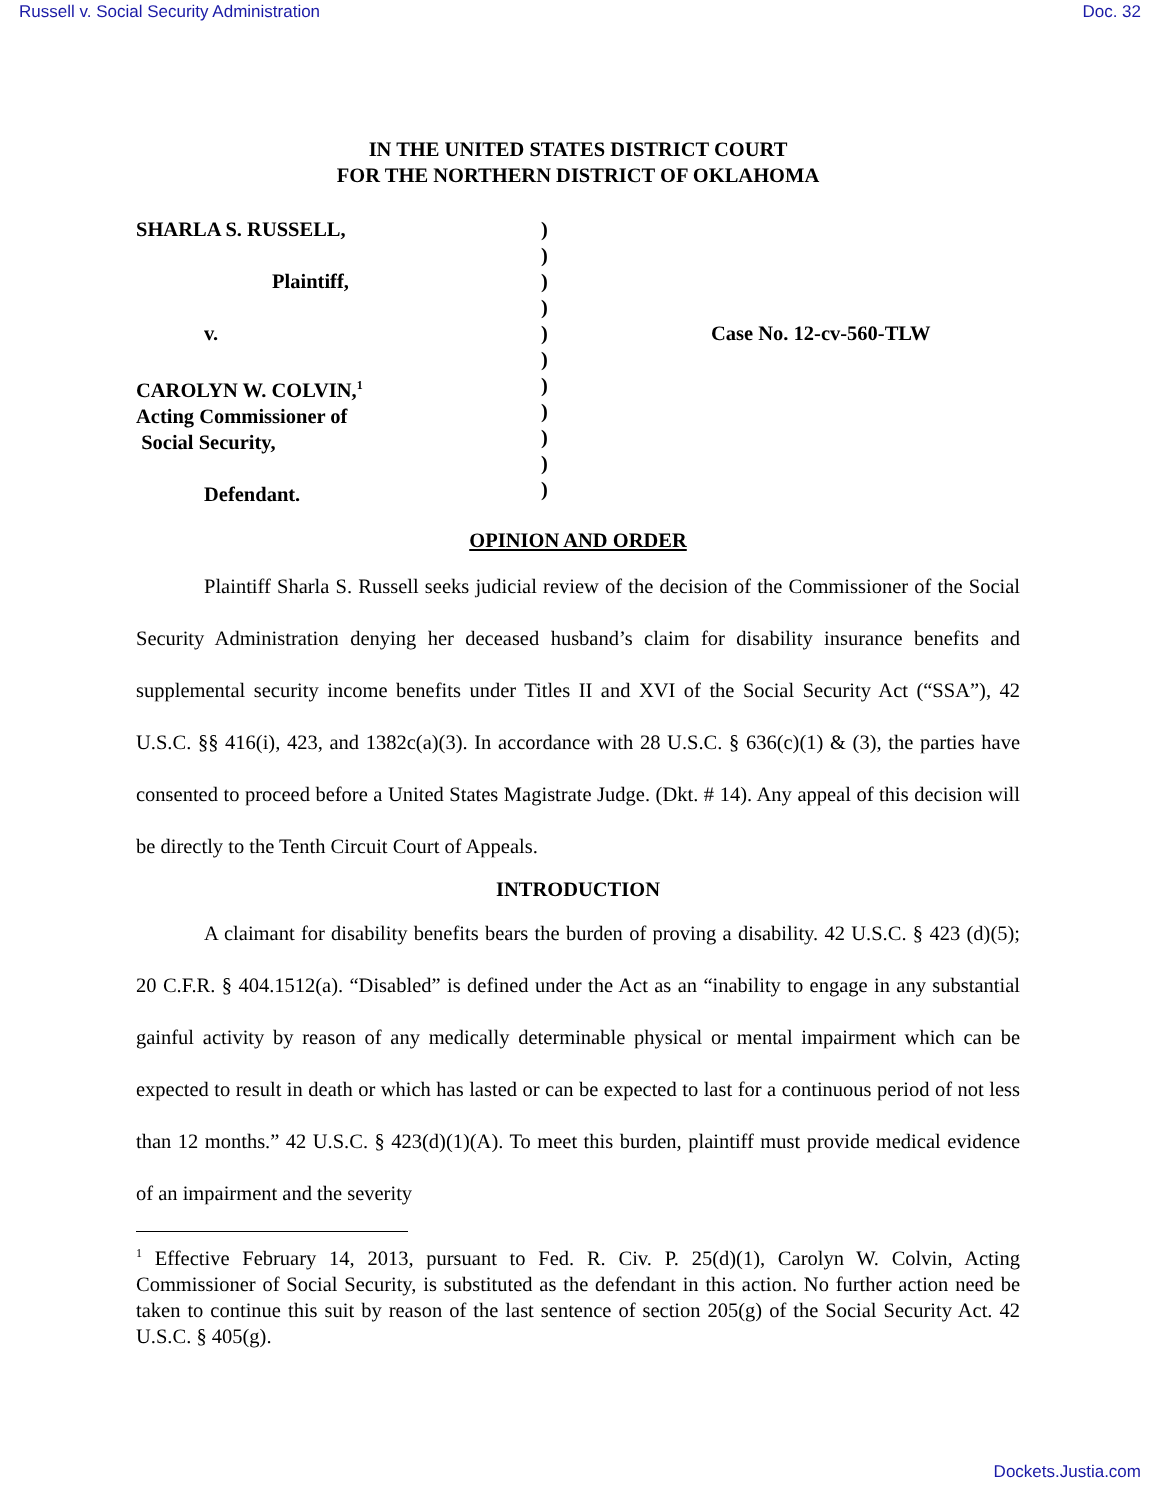Russell v. Social Security Administration Doc. 32
IN THE UNITED STATES DISTRICT COURT
FOR THE NORTHERN DISTRICT OF OKLAHOMA
SHARLA S. RUSSELL,
Plaintiff,
v.
CAROLYN W. COLVIN,<sup>1</sup>
Acting Commissioner of
Social Security,
Defendant.
)
)
)
)
)
)
)
)
)
)
)
Case No. 12-cv-560-TLW
OPINION AND ORDER
Plaintiff Sharla S. Russell seeks judicial review of the decision of the Commissioner of the Social Security Administration denying her deceased husband’s claim for disability insurance benefits and supplemental security income benefits under Titles II and XVI of the Social Security Act (“SSA”), 42 U.S.C. §§ 416(i), 423, and 1382c(a)(3). In accordance with 28 U.S.C. § 636(c)(1) & (3), the parties have consented to proceed before a United States Magistrate Judge. (Dkt. # 14). Any appeal of this decision will be directly to the Tenth Circuit Court of Appeals.
INTRODUCTION
A claimant for disability benefits bears the burden of proving a disability. 42 U.S.C. § 423 (d)(5); 20 C.F.R. § 404.1512(a). “Disabled” is defined under the Act as an “inability to engage in any substantial gainful activity by reason of any medically determinable physical or mental impairment which can be expected to result in death or which has lasted or can be expected to last for a continuous period of not less than 12 months.” 42 U.S.C. § 423(d)(1)(A). To meet this burden, plaintiff must provide medical evidence of an impairment and the severity
<sup>1</sup> Effective February 14, 2013, pursuant to Fed. R. Civ. P. 25(d)(1), Carolyn W. Colvin, Acting Commissioner of Social Security, is substituted as the defendant in this action. No further action need be taken to continue this suit by reason of the last sentence of section 205(g) of the Social Security Act. 42 U.S.C. § 405(g).
Dockets.Justia.com